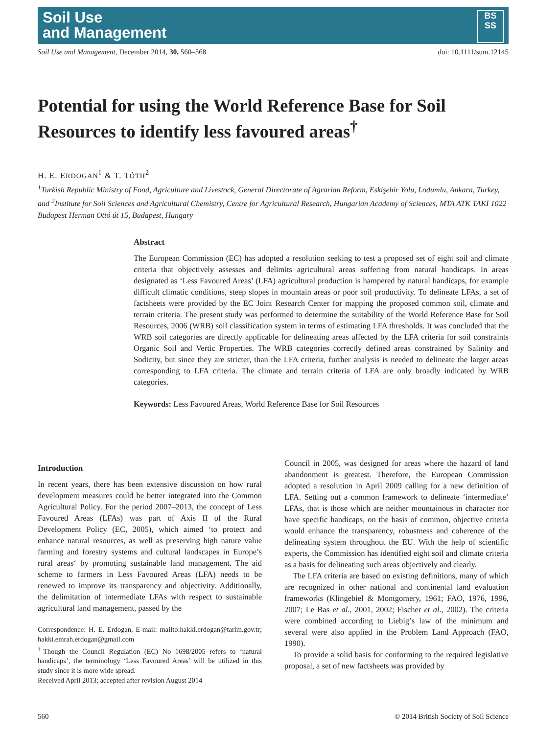Soil Use
and Management
BS
SS
Soil Use and Management, December 2014, 30, 560–568 doi: 10.1111/sum.12145
Potential for using the World Reference Base for Soil Resources to identify less favoured areas<sup>†</sup>
H. E. ERDOGAN<sup>1</sup> & T. TÓTH<sup>2</sup>
<sup>1</sup> Turkish Republic Ministry of Food, Agriculture and Livestock, General Directorate of Agrarian Reform, Eskişehir Yolu, Lodumlu, Ankara, Turkey, and <sup>2</sup>Institute for Soil Sciences and Agricultural Chemistry, Centre for Agricultural Research, Hungarian Academy of Sciences, MTA ATK TAKI 1022 Budapest Herman Ottó út 15, Budapest, Hungary
Abstract
The European Commission (EC) has adopted a resolution seeking to test a proposed set of eight soil and climate criteria that objectively assesses and delimits agricultural areas suffering from natural handicaps. In areas designated as ‘Less Favoured Areas’ (LFA) agricultural production is hampered by natural handicaps, for example difficult climatic conditions, steep slopes in mountain areas or poor soil productivity. To delineate LFAs, a set of factsheets were provided by the EC Joint Research Center for mapping the proposed common soil, climate and terrain criteria. The present study was performed to determine the suitability of the World Reference Base for Soil Resources, 2006 (WRB) soil classification system in terms of estimating LFA thresholds. It was concluded that the WRB soil categories are directly applicable for delineating areas affected by the LFA criteria for soil constraints Organic Soil and Vertic Properties. The WRB categories correctly defined areas constrained by Salinity and Sodicity, but since they are stricter, than the LFA criteria, further analysis is needed to delineate the larger areas corresponding to LFA criteria. The climate and terrain criteria of LFA are only broadly indicated by WRB categories.
Keywords: Less Favoured Areas, World Reference Base for Soil Resources
Introduction
In recent years, there has been extensive discussion on how rural development measures could be better integrated into the Common Agricultural Policy. For the period 2007–2013, the concept of Less Favoured Areas (LFAs) was part of Axis II of the Rural Development Policy (EC, 2005), which aimed ‘to protect and enhance natural resources, as well as preserving high nature value farming and forestry systems and cultural landscapes in Europe’s rural areas‘ by promoting sustainable land management. The aid scheme to farmers in Less Favoured Areas (LFA) needs to be renewed to improve its transparency and objectivity. Additionally, the delimitation of intermediate LFAs with respect to sustainable agricultural land management, passed by the
Correspondence: H. E. Erdogan, E-mail: mailto:hakki.erdogan@tarim.gov.tr; hakki.emrah.erdogan@gmail.com
<sup>†</sup> Though the Council Regulation (EC) No 1698/2005 refers to ‘natural handicaps’, the terminology ‘Less Favoured Areas’ will be utilized in this study since it is more wide spread.
Received April 2013; accepted after revision August 2014
Council in 2005, was designed for areas where the hazard of land abandonment is greatest. Therefore, the European Commission adopted a resolution in April 2009 calling for a new definition of LFA. Setting out a common framework to delineate ‘intermediate’ LFAs, that is those which are neither mountainous in character nor have specific handicaps, on the basis of common, objective criteria would enhance the transparency, robustness and coherence of the delineating system throughout the EU. With the help of scientific experts, the Commission has identified eight soil and climate criteria as a basis for delineating such areas objectively and clearly.
The LFA criteria are based on existing definitions, many of which are recognized in other national and continental land evaluation frameworks (Klingebiel & Montgomery, 1961; FAO, 1976, 1996, 2007; Le Bas et al., 2001, 2002; Fischer et al., 2002). The criteria were combined according to Liebig’s law of the minimum and several were also applied in the Problem Land Approach (FAO, 1990).
To provide a solid basis for conforming to the required legislative proposal, a set of new factsheets was provided by
560 © 2014 British Society of Soil Science